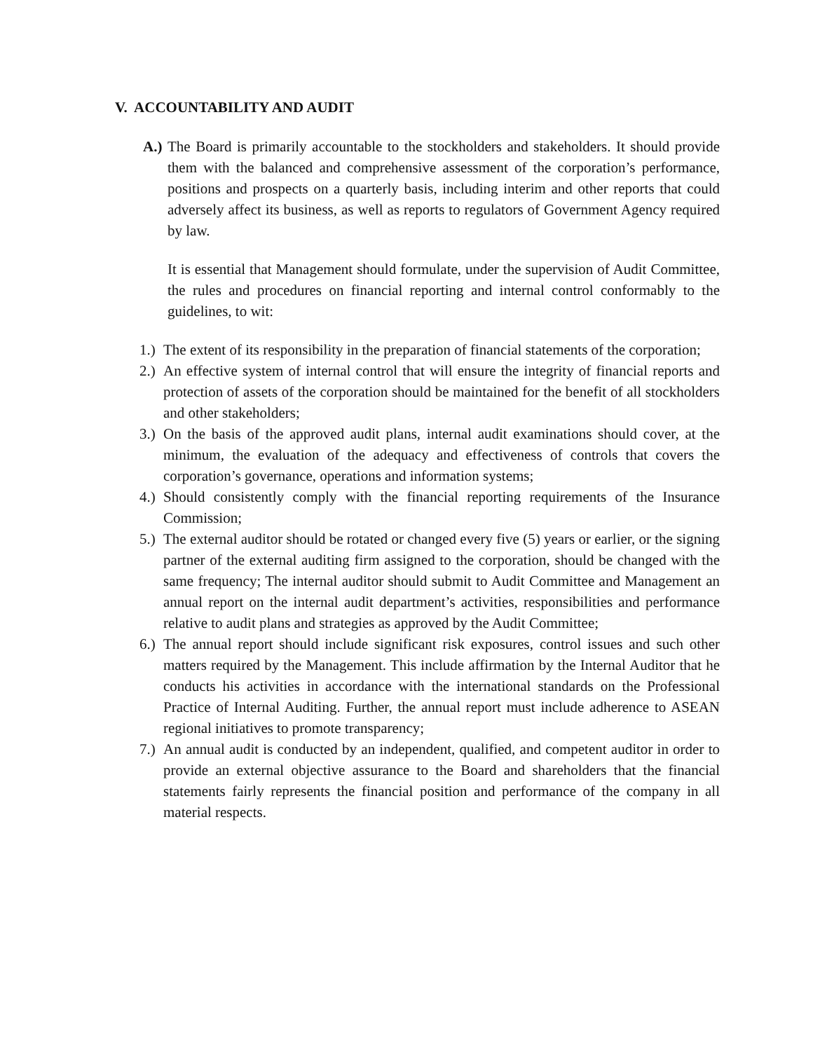V. ACCOUNTABILITY AND AUDIT
A.)
The Board is primarily accountable to the stockholders and stakeholders. It should provide them with the balanced and comprehensive assessment of the corporation’s performance, positions and prospects on a quarterly basis, including interim and other reports that could adversely affect its business, as well as reports to regulators of Government Agency required by law.
It is essential that Management should formulate, under the supervision of Audit Committee, the rules and procedures on financial reporting and internal control conformably to the guidelines, to wit:
1.)
The extent of its responsibility in the preparation of financial statements of the corporation;
2.)
An effective system of internal control that will ensure the integrity of financial reports and protection of assets of the corporation should be maintained for the benefit of all stockholders and other stakeholders;
3.)
On the basis of the approved audit plans, internal audit examinations should cover, at the minimum, the evaluation of the adequacy and effectiveness of controls that covers the corporation’s governance, operations and information systems;
4.)
Should consistently comply with the financial reporting requirements of the Insurance Commission;
5.)
The external auditor should be rotated or changed every five (5) years or earlier, or the signing partner of the external auditing firm assigned to the corporation, should be changed with the same frequency; The internal auditor should submit to Audit Committee and Management an annual report on the internal audit department’s activities, responsibilities and performance relative to audit plans and strategies as approved by the Audit Committee;
6.)
The annual report should include significant risk exposures, control issues and such other matters required by the Management. This include affirmation by the Internal Auditor that he conducts his activities in accordance with the international standards on the Professional Practice of Internal Auditing. Further, the annual report must include adherence to ASEAN regional initiatives to promote transparency;
7.)
An annual audit is conducted by an independent, qualified, and competent auditor in order to provide an external objective assurance to the Board and shareholders that the financial statements fairly represents the financial position and performance of the company in all material respects.